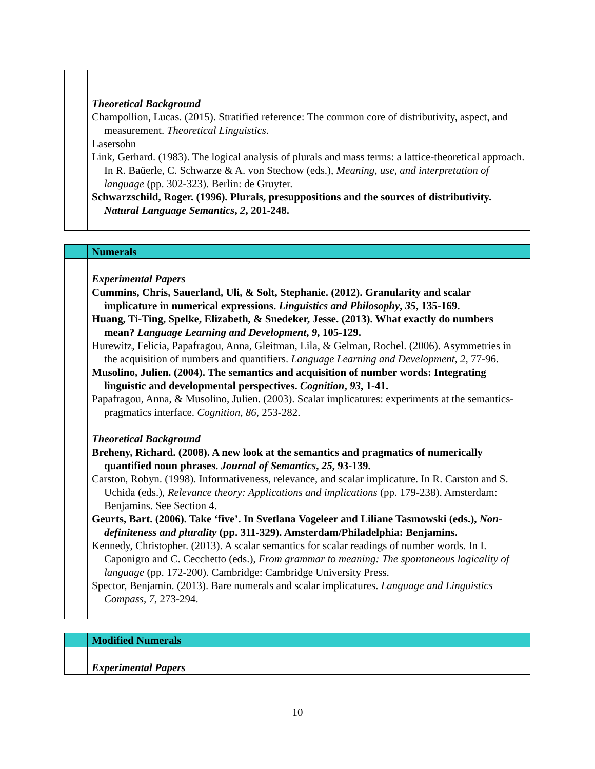| | Theoretical Background Champollion, Lucas. (2015). Stratified reference: The common core of distributivity, aspect, and measurement. Theoretical Linguistics . Lasersohn Link, Gerhard. (1983). The logical analysis of plurals and mass terms: a lattice-theoretical approach. In R. Baüerle, C. Schwarze & A. von Stechow (eds.), Meaning, use, and interpretation of language (pp. 302-323). Berlin: de Gruyter. Schwarzschild, Roger. (1996). Plurals, presuppositions and the sources of distributivity. Natural Language Semantics , 2 , 201-248. |
| | Numerals |
| | Experimental Papers Cummins, Chris, Sauerland, Uli, & Solt, Stephanie. (2012). Granularity and scalar implicature in numerical expressions. Linguistics and Philosophy , 35 , 135-169. Huang, Ti-Ting, Spelke, Elizabeth, & Snedeker, Jesse. (2013). What exactly do numbers mean? Language Learning and Development , 9 , 105-129. Hurewitz, Felicia, Papafragou, Anna, Gleitman, Lila, & Gelman, Rochel. (2006). Asymmetries in the acquisition of numbers and quantifiers. Language Learning and Development , 2 , 77-96. Musolino, Julien. (2004). The semantics and acquisition of number words: Integrating linguistic and developmental perspectives. Cognition , 93 , 1-41. Papafragou, Anna, & Musolino, Julien. (2003). Scalar implicatures: experiments at the semantics-pragmatics interface. Cognition , 86 , 253-282. Theoretical Background Breheny, Richard. (2008). A new look at the semantics and pragmatics of numerically quantified noun phrases. Journal of Semantics , 25 , 93-139. Carston, Robyn. (1998). Informativeness, relevance, and scalar implicature. In R. Carston and S. Uchida (eds.), Relevance theory: Applications and implications (pp. 179-238). Amsterdam: Benjamins. See Section 4. Geurts, Bart. (2006). Take ‘five’. In Svetlana Vogeleer and Liliane Tasmowski (eds.), Non-definiteness and plurality (pp. 311-329). Amsterdam/Philadelphia: Benjamins. Kennedy, Christopher. (2013). A scalar semantics for scalar readings of number words. In I. Caponigro and C. Cecchetto (eds.), From grammar to meaning: The spontaneous logicality of language (pp. 172-200). Cambridge: Cambridge University Press. Spector, Benjamin. (2013). Bare numerals and scalar implicatures. Language and Linguistics Compass , 7 , 273-294. |
| | Modified Numerals |
| | Experimental Papers |
10